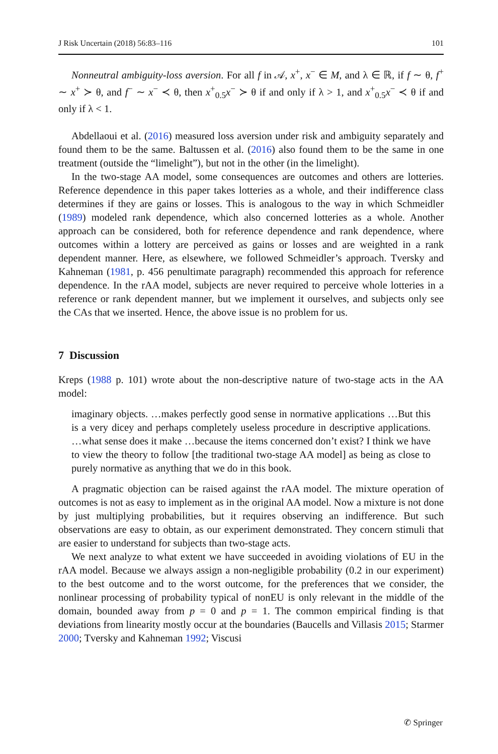J Risk Uncertain (2018) 56:83–116 101
Nonneutral ambiguity-loss aversion. For all f in 𝒜, x<sup>+</sup>, x<sup>−</sup> ∈ M, and λ ∈ ℝ, if f ∼ θ, f<sup>+</sup> ∼ x<sup>+</sup> ≻ θ, and f<sup>−</sup> ∼ x<sup>−</sup> ≺ θ, then x<sup>+</sup><sub>0.5</sub>x<sup>−</sup> ≻ θ if and only if λ > 1, and x<sup>+</sup><sub>0.5</sub>x<sup>−</sup> ≺ θ if and only if λ < 1.
Abdellaoui et al. (2016) measured loss aversion under risk and ambiguity separately and found them to be the same. Baltussen et al. (2016) also found them to be the same in one treatment (outside the “limelight”), but not in the other (in the limelight).
In the two-stage AA model, some consequences are outcomes and others are lotteries. Reference dependence in this paper takes lotteries as a whole, and their indifference class determines if they are gains or losses. This is analogous to the way in which Schmeidler (1989) modeled rank dependence, which also concerned lotteries as a whole. Another approach can be considered, both for reference dependence and rank dependence, where outcomes within a lottery are perceived as gains or losses and are weighted in a rank dependent manner. Here, as elsewhere, we followed Schmeidler’s approach. Tversky and Kahneman (1981, p. 456 penultimate paragraph) recommended this approach for reference dependence. In the rAA model, subjects are never required to perceive whole lotteries in a reference or rank dependent manner, but we implement it ourselves, and subjects only see the CAs that we inserted. Hence, the above issue is no problem for us.
7 Discussion
Kreps (1988 p. 101) wrote about the non-descriptive nature of two-stage acts in the AA model:
imaginary objects. …makes perfectly good sense in normative applications …But this is a very dicey and perhaps completely useless procedure in descriptive applications. …what sense does it make …because the items concerned don’t exist? I think we have to view the theory to follow [the traditional two-stage AA model] as being as close to purely normative as anything that we do in this book.
A pragmatic objection can be raised against the rAA model. The mixture operation of outcomes is not as easy to implement as in the original AA model. Now a mixture is not done by just multiplying probabilities, but it requires observing an indifference. But such observations are easy to obtain, as our experiment demonstrated. They concern stimuli that are easier to understand for subjects than two-stage acts.
We next analyze to what extent we have succeeded in avoiding violations of EU in the rAA model. Because we always assign a non-negligible probability (0.2 in our experiment) to the best outcome and to the worst outcome, for the preferences that we consider, the nonlinear processing of probability typical of nonEU is only relevant in the middle of the domain, bounded away from p = 0 and p = 1. The common empirical finding is that deviations from linearity mostly occur at the boundaries (Baucells and Villasis 2015; Starmer 2000; Tversky and Kahneman 1992; Viscusi
✆ Springer